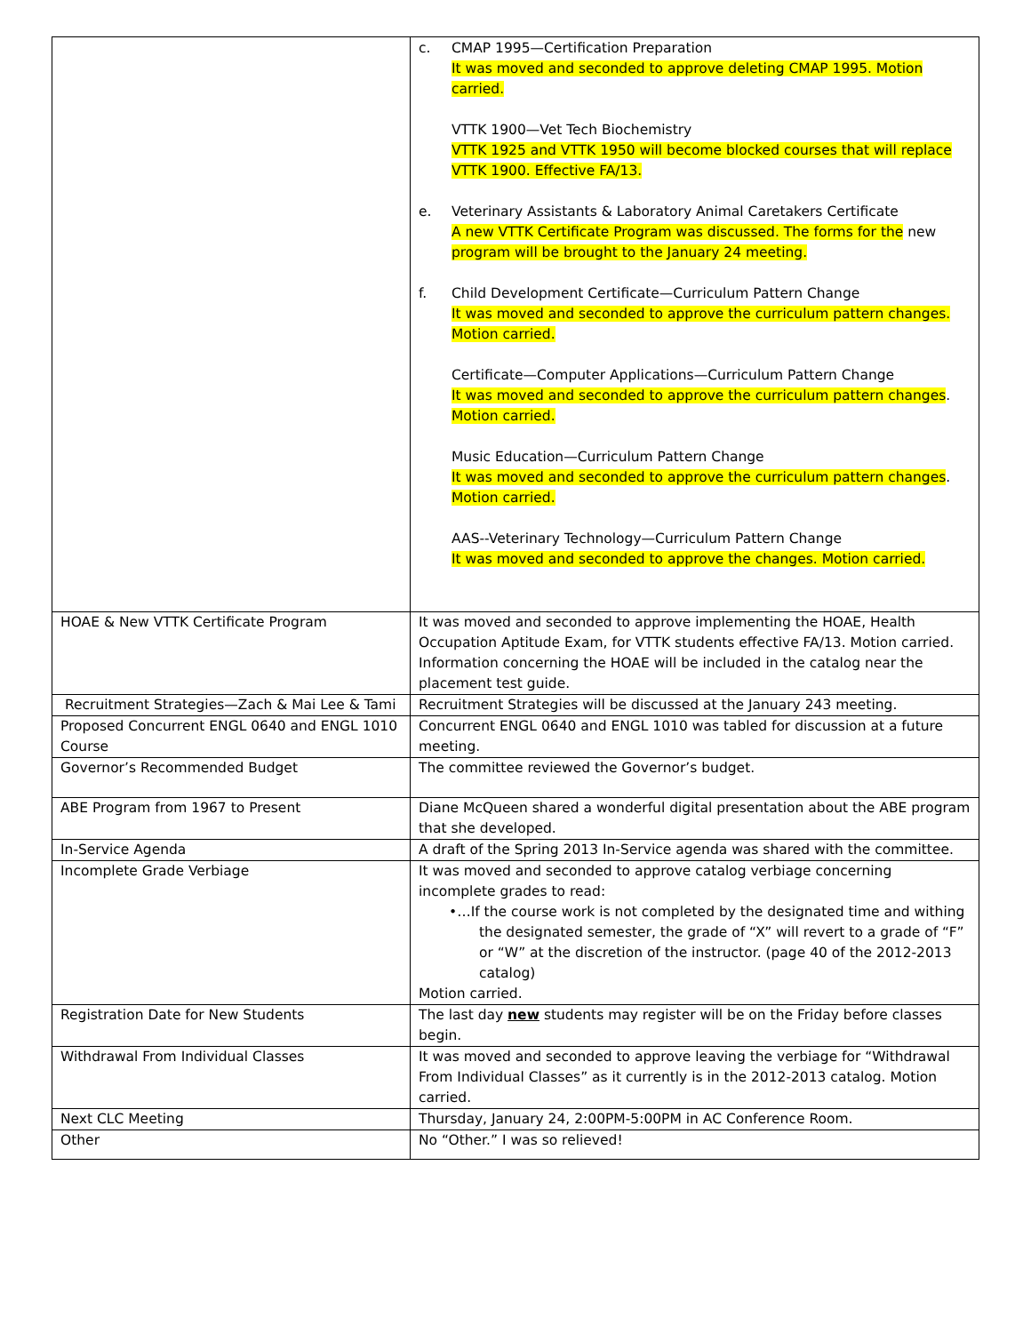| | c. CMAP 1995—Certification Preparation It was moved and seconded to approve deleting CMAP 1995. Motion carried. VTTK 1900—Vet Tech Biochemistry VTTK 1925 and VTTK 1950 will become blocked courses that will replace VTTK 1900. Effective FA/13. e. Veterinary Assistants & Laboratory Animal Caretakers Certificate A new VTTK Certificate Program was discussed. The forms for the new program will be brought to the January 24 meeting. f. Child Development Certificate—Curriculum Pattern Change It was moved and seconded to approve the curriculum pattern changes. Motion carried. Certificate—Computer Applications—Curriculum Pattern Change It was moved and seconded to approve the curriculum pattern changes . Motion carried. Music Education—Curriculum Pattern Change It was moved and seconded to approve the curriculum pattern changes . Motion carried. AAS--Veterinary Technology—Curriculum Pattern Change It was moved and seconded to approve the changes. Motion carried. |
| HOAE & New VTTK Certificate Program | It was moved and seconded to approve implementing the HOAE, Health Occupation Aptitude Exam, for VTTK students effective FA/13. Motion carried. Information concerning the HOAE will be included in the catalog near the placement test guide. |
| Recruitment Strategies—Zach & Mai Lee & Tami | Recruitment Strategies will be discussed at the January 243 meeting. |
| Proposed Concurrent ENGL 0640 and ENGL 1010 Course | Concurrent ENGL 0640 and ENGL 1010 was tabled for discussion at a future meeting. |
| Governor’s Recommended Budget | The committee reviewed the Governor’s budget. |
| ABE Program from 1967 to Present | Diane McQueen shared a wonderful digital presentation about the ABE program that she developed. |
| In-Service Agenda | A draft of the Spring 2013 In-Service agenda was shared with the committee. |
| Incomplete Grade Verbiage | It was moved and seconded to approve catalog verbiage concerning incomplete grades to read: •…If the course work is not completed by the designated time and withing the designated semester, the grade of “X” will revert to a grade of “F” or “W” at the discretion of the instructor. (page 40 of the 2012-2013 catalog) Motion carried. |
| Registration Date for New Students | The last day new students may register will be on the Friday before classes begin. |
| Withdrawal From Individual Classes | It was moved and seconded to approve leaving the verbiage for “Withdrawal From Individual Classes” as it currently is in the 2012-2013 catalog. Motion carried. |
| Next CLC Meeting | Thursday, January 24, 2:00PM-5:00PM in AC Conference Room. |
| Other | No “Other.” I was so relieved! |